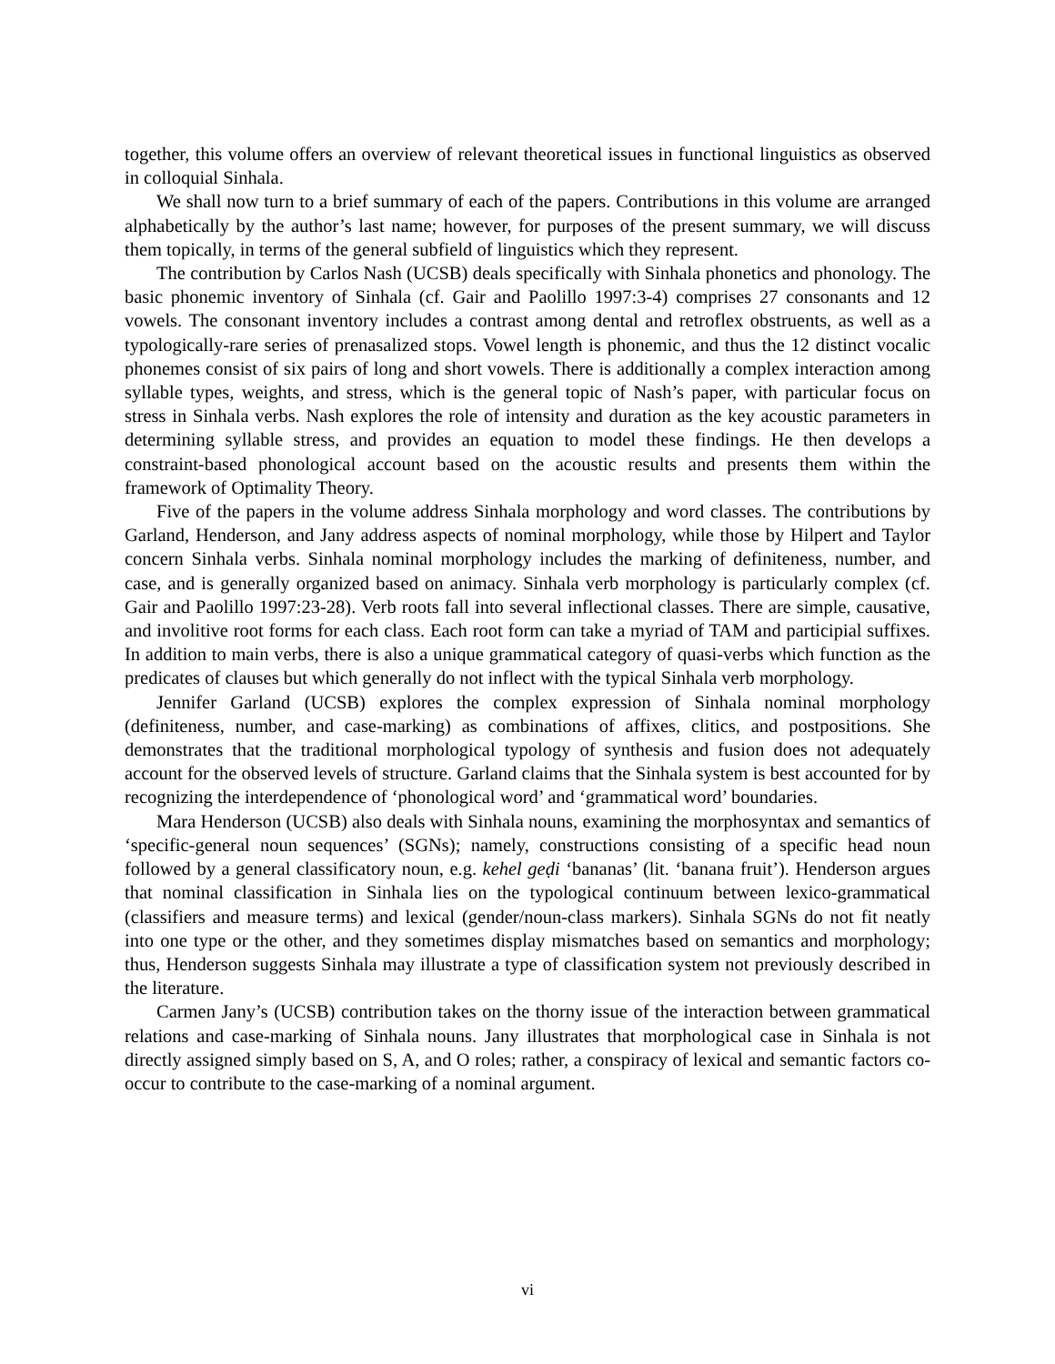together, this volume offers an overview of relevant theoretical issues in functional linguistics as observed in colloquial Sinhala.
We shall now turn to a brief summary of each of the papers. Contributions in this volume are arranged alphabetically by the author’s last name; however, for purposes of the present summary, we will discuss them topically, in terms of the general subfield of linguistics which they represent.
The contribution by Carlos Nash (UCSB) deals specifically with Sinhala phonetics and phonology. The basic phonemic inventory of Sinhala (cf. Gair and Paolillo 1997:3-4) comprises 27 consonants and 12 vowels. The consonant inventory includes a contrast among dental and retroflex obstruents, as well as a typologically-rare series of prenasalized stops. Vowel length is phonemic, and thus the 12 distinct vocalic phonemes consist of six pairs of long and short vowels. There is additionally a complex interaction among syllable types, weights, and stress, which is the general topic of Nash’s paper, with particular focus on stress in Sinhala verbs. Nash explores the role of intensity and duration as the key acoustic parameters in determining syllable stress, and provides an equation to model these findings. He then develops a constraint-based phonological account based on the acoustic results and presents them within the framework of Optimality Theory.
Five of the papers in the volume address Sinhala morphology and word classes. The contributions by Garland, Henderson, and Jany address aspects of nominal morphology, while those by Hilpert and Taylor concern Sinhala verbs. Sinhala nominal morphology includes the marking of definiteness, number, and case, and is generally organized based on animacy. Sinhala verb morphology is particularly complex (cf. Gair and Paolillo 1997:23-28). Verb roots fall into several inflectional classes. There are simple, causative, and involitive root forms for each class. Each root form can take a myriad of TAM and participial suffixes. In addition to main verbs, there is also a unique grammatical category of quasi-verbs which function as the predicates of clauses but which generally do not inflect with the typical Sinhala verb morphology.
Jennifer Garland (UCSB) explores the complex expression of Sinhala nominal morphology (definiteness, number, and case-marking) as combinations of affixes, clitics, and postpositions. She demonstrates that the traditional morphological typology of synthesis and fusion does not adequately account for the observed levels of structure. Garland claims that the Sinhala system is best accounted for by recognizing the interdependence of ‘phonological word’ and ‘grammatical word’ boundaries.
Mara Henderson (UCSB) also deals with Sinhala nouns, examining the morphosyntax and semantics of ‘specific-general noun sequences’ (SGNs); namely, constructions consisting of a specific head noun followed by a general classificatory noun, e.g. kehel geḍi ‘bananas’ (lit. ‘banana fruit’). Henderson argues that nominal classification in Sinhala lies on the typological continuum between lexico-grammatical (classifiers and measure terms) and lexical (gender/noun-class markers). Sinhala SGNs do not fit neatly into one type or the other, and they sometimes display mismatches based on semantics and morphology; thus, Henderson suggests Sinhala may illustrate a type of classification system not previously described in the literature.
Carmen Jany’s (UCSB) contribution takes on the thorny issue of the interaction between grammatical relations and case-marking of Sinhala nouns. Jany illustrates that morphological case in Sinhala is not directly assigned simply based on S, A, and O roles; rather, a conspiracy of lexical and semantic factors co-occur to contribute to the case-marking of a nominal argument.
vi